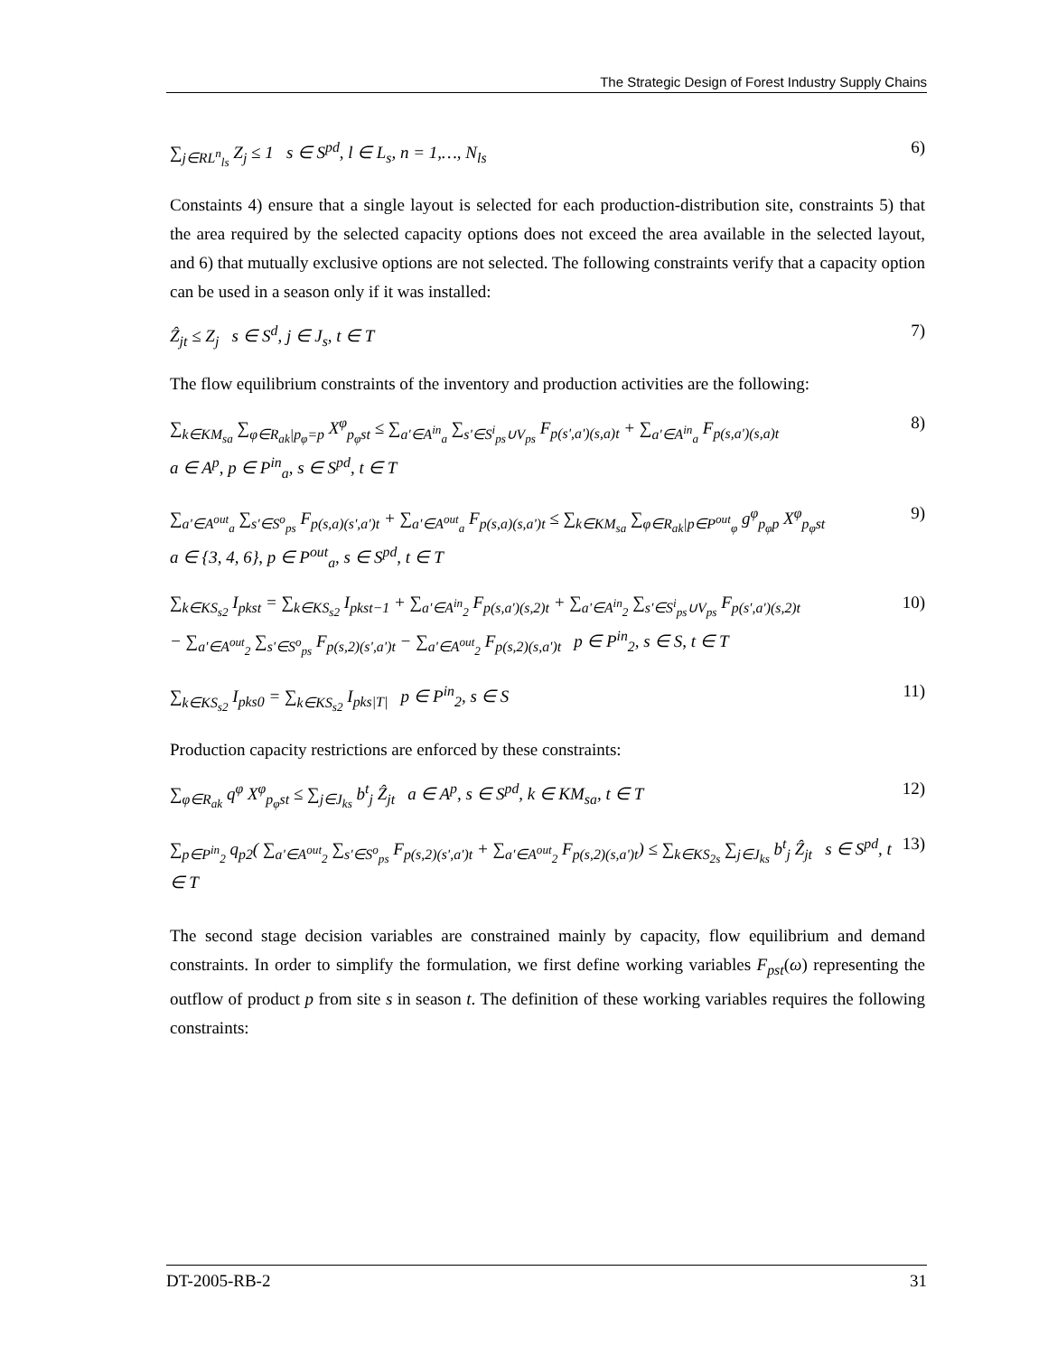The Strategic Design of Forest Industry Supply Chains
∑<sub>j∈RL<sup>n</sup><sub>ls</sub></sub> Z<sub>j</sub> ≤ 1 s ∈ S<sup>pd</sup>, l ∈ L<sub>s</sub>, n = 1,…, N<sub>ls</sub> 6)
Constaints 4) ensure that a single layout is selected for each production-distribution site, constraints 5) that the area required by the selected capacity options does not exceed the area available in the selected layout, and 6) that mutually exclusive options are not selected. The following constraints verify that a capacity option can be used in a season only if it was installed:
Ẑ<sub>jt</sub> ≤ Z<sub>j</sub> s ∈ S<sup>d</sup>, j ∈ J<sub>s</sub>, t ∈ T 7)
The flow equilibrium constraints of the inventory and production activities are the following:
∑<sub>k∈KM<sub>sa</sub></sub> ∑<sub>φ∈R<sub>ak</sub>|p<sub>φ</sub>=p</sub> X<sup>φ</sup><sub>p<sub>φ</sub>st</sub> ≤ ∑<sub>a'∈A<sup>in</sup><sub>a</sub></sub> ∑<sub>s'∈S<sup>i</sup><sub>ps</sub>∪V<sub>ps</sub></sub> F<sub>p(s',a')(s,a)t</sub> + ∑<sub>a'∈A<sup>in</sup><sub>a</sub></sub> F<sub>p(s,a')(s,a)t</sub>
a ∈ A<sup>p</sup>, p ∈ P<sup>in</sup><sub>a</sub>, s ∈ S<sup>pd</sup>, t ∈ T 8)
∑<sub>a'∈A<sup>out</sup><sub>a</sub></sub> ∑<sub>s'∈S<sup>o</sup><sub>ps</sub></sub> F<sub>p(s,a)(s',a')t</sub> + ∑<sub>a'∈A<sup>out</sup><sub>a</sub></sub> F<sub>p(s,a)(s,a')t</sub> ≤ ∑<sub>k∈KM<sub>sa</sub></sub> ∑<sub>φ∈R<sub>ak</sub>|p∈P<sup>out</sup><sub>φ</sub></sub> g<sup>φ</sup><sub>p<sub>φ</sub>p</sub> X<sup>φ</sup><sub>p<sub>φ</sub>st</sub>
a ∈ {3, 4, 6}, p ∈ P<sup>out</sup><sub>a</sub>, s ∈ S<sup>pd</sup>, t ∈ T 9)
∑<sub>k∈KS<sub>s2</sub></sub> I<sub>pkst</sub> = ∑<sub>k∈KS<sub>s2</sub></sub> I<sub>pkst−1</sub> + ∑<sub>a'∈A<sup>in</sup><sub>2</sub></sub> F<sub>p(s,a')(s,2)t</sub> + ∑<sub>a'∈A<sup>in</sup><sub>2</sub></sub> ∑<sub>s'∈S<sup>i</sup><sub>ps</sub>∪V<sub>ps</sub></sub> F<sub>p(s',a')(s,2)t</sub>
− ∑<sub>a'∈A<sup>out</sup><sub>2</sub></sub> ∑<sub>s'∈S<sup>o</sup><sub>ps</sub></sub> F<sub>p(s,2)(s',a')t</sub> − ∑<sub>a'∈A<sup>out</sup><sub>2</sub></sub> F<sub>p(s,2)(s,a')t</sub> p ∈ P<sup>in</sup><sub>2</sub>, s ∈ S, t ∈ T 10)
∑<sub>k∈KS<sub>s2</sub></sub> I<sub>pks0</sub> = ∑<sub>k∈KS<sub>s2</sub></sub> I<sub>pks|T|</sub> p ∈ P<sup>in</sup><sub>2</sub>, s ∈ S 11)
Production capacity restrictions are enforced by these constraints:
∑<sub>φ∈R<sub>ak</sub></sub> q<sup>φ</sup> X<sup>φ</sup><sub>p<sub>φ</sub>st</sub> ≤ ∑<sub>j∈J<sub>ks</sub></sub> b<sup>t</sup><sub>j</sub> Ẑ<sub>jt</sub> a ∈ A<sup>p</sup>, s ∈ S<sup>pd</sup>, k ∈ KM<sub>sa</sub>, t ∈ T 12)
∑<sub>p∈P<sup>in</sup><sub>2</sub></sub> q<sub>p2</sub>( ∑<sub>a'∈A<sup>out</sup><sub>2</sub></sub> ∑<sub>s'∈S<sup>o</sup><sub>ps</sub></sub> F<sub>p(s,2)(s',a')t</sub> + ∑<sub>a'∈A<sup>out</sup><sub>2</sub></sub> F<sub>p(s,2)(s,a')t</sub>) ≤ ∑<sub>k∈KS<sub>2s</sub></sub> ∑<sub>j∈J<sub>ks</sub></sub> b<sup>t</sup><sub>j</sub> Ẑ<sub>jt</sub> s ∈ S<sup>pd</sup>, t ∈ T 13)
The second stage decision variables are constrained mainly by capacity, flow equilibrium and demand constraints. In order to simplify the formulation, we first define working variables F<sub>pst</sub>(ω) representing the outflow of product p from site s in season t. The definition of these working variables requires the following constraints:
DT-2005-RB-2 31